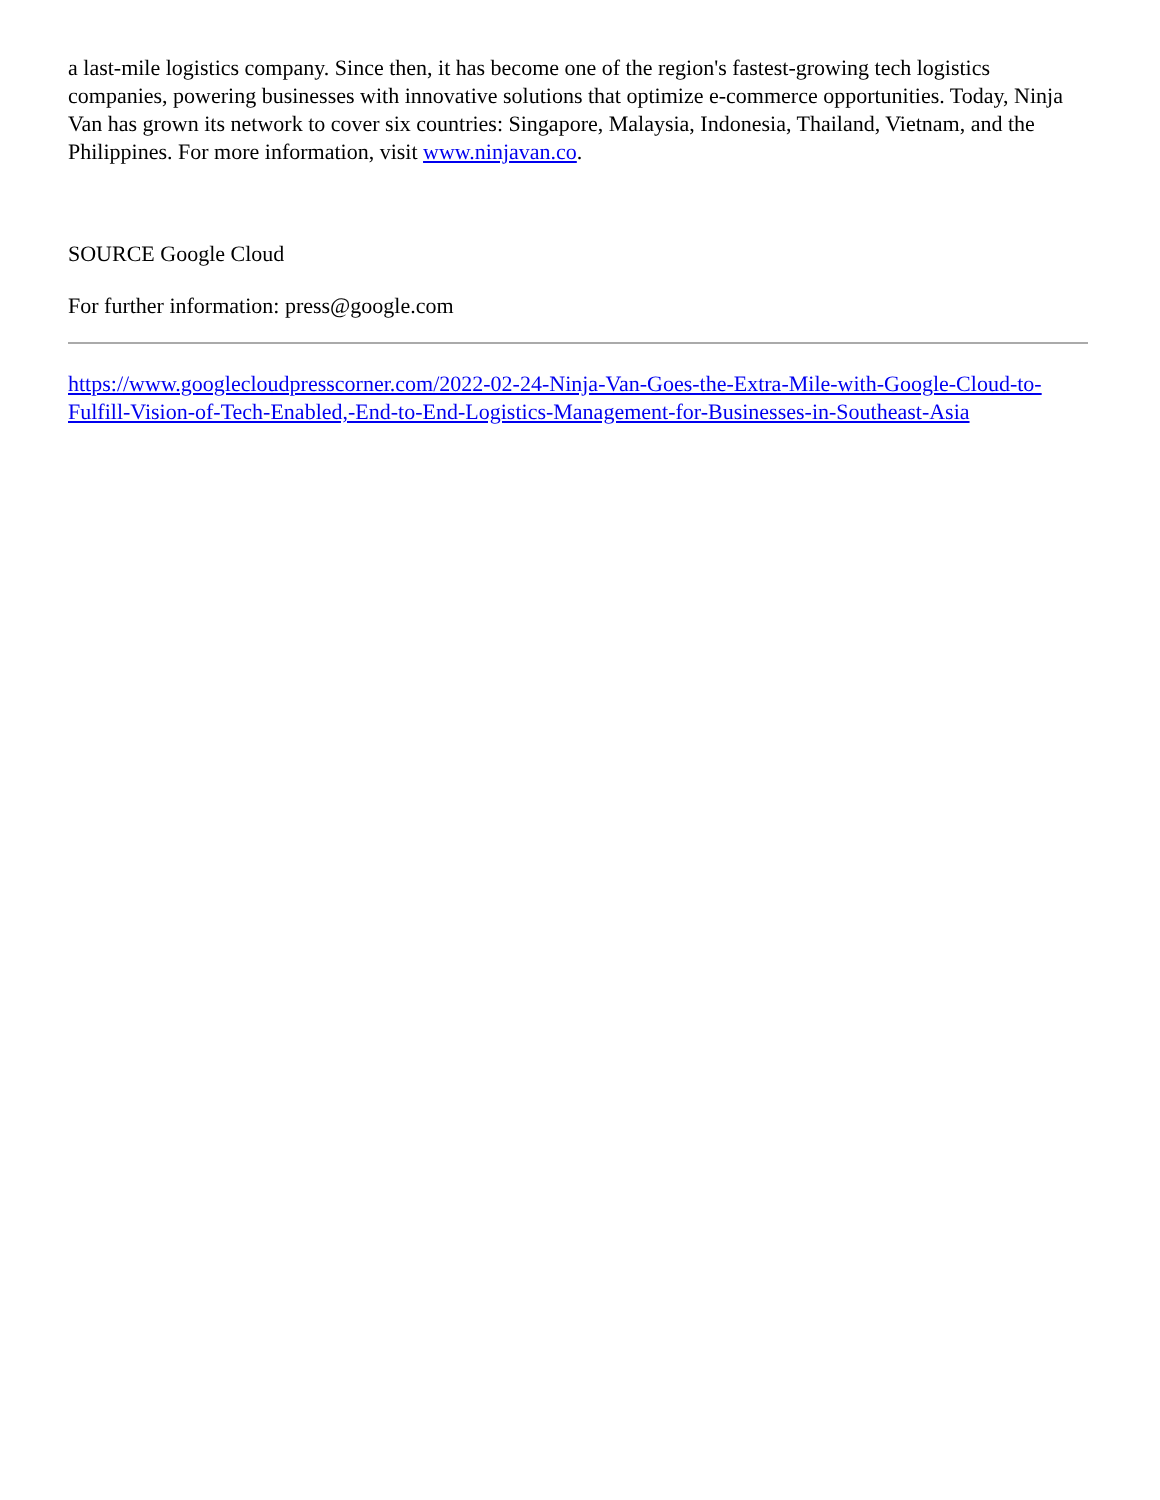a last-mile logistics company. Since then, it has become one of the region's fastest-growing tech logistics companies, powering businesses with innovative solutions that optimize e-commerce opportunities. Today, Ninja Van has grown its network to cover six countries: Singapore, Malaysia, Indonesia, Thailand, Vietnam, and the Philippines. For more information, visit www.ninjavan.co.
SOURCE Google Cloud
For further information: press@google.com
https://www.googlecloudpresscorner.com/2022-02-24-Ninja-Van-Goes-the-Extra-Mile-with-Google-Cloud-to-Fulfill-Vision-of-Tech-Enabled,-End-to-End-Logistics-Management-for-Businesses-in-Southeast-Asia